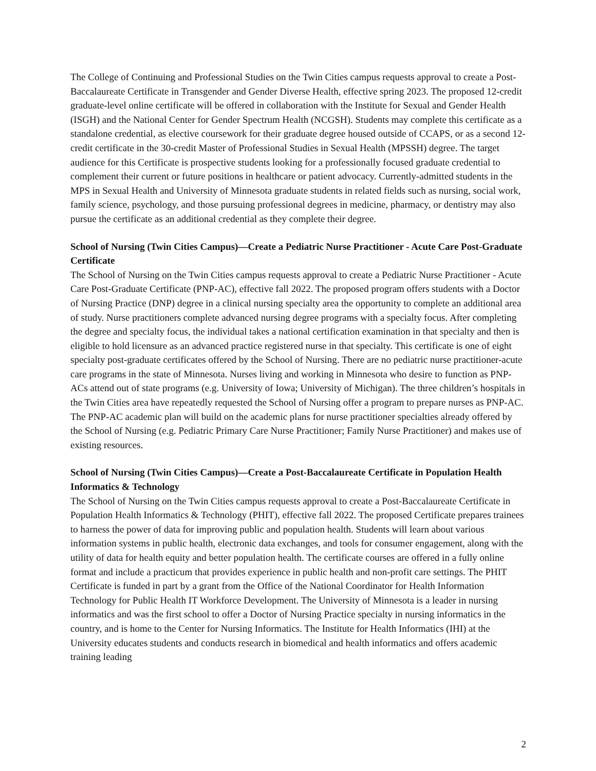The College of Continuing and Professional Studies on the Twin Cities campus requests approval to create a Post-Baccalaureate Certificate in Transgender and Gender Diverse Health, effective spring 2023. The proposed 12-credit graduate-level online certificate will be offered in collaboration with the Institute for Sexual and Gender Health (ISGH) and the National Center for Gender Spectrum Health (NCGSH). Students may complete this certificate as a standalone credential, as elective coursework for their graduate degree housed outside of CCAPS, or as a second 12-credit certificate in the 30-credit Master of Professional Studies in Sexual Health (MPSSH) degree. The target audience for this Certificate is prospective students looking for a professionally focused graduate credential to complement their current or future positions in healthcare or patient advocacy. Currently-admitted students in the MPS in Sexual Health and University of Minnesota graduate students in related fields such as nursing, social work, family science, psychology, and those pursuing professional degrees in medicine, pharmacy, or dentistry may also pursue the certificate as an additional credential as they complete their degree.
School of Nursing (Twin Cities Campus)—Create a Pediatric Nurse Practitioner - Acute Care Post-Graduate Certificate
The School of Nursing on the Twin Cities campus requests approval to create a Pediatric Nurse Practitioner - Acute Care Post-Graduate Certificate (PNP-AC), effective fall 2022. The proposed program offers students with a Doctor of Nursing Practice (DNP) degree in a clinical nursing specialty area the opportunity to complete an additional area of study. Nurse practitioners complete advanced nursing degree programs with a specialty focus. After completing the degree and specialty focus, the individual takes a national certification examination in that specialty and then is eligible to hold licensure as an advanced practice registered nurse in that specialty. This certificate is one of eight specialty post-graduate certificates offered by the School of Nursing. There are no pediatric nurse practitioner-acute care programs in the state of Minnesota. Nurses living and working in Minnesota who desire to function as PNP-ACs attend out of state programs (e.g. University of Iowa; University of Michigan). The three children’s hospitals in the Twin Cities area have repeatedly requested the School of Nursing offer a program to prepare nurses as PNP-AC. The PNP-AC academic plan will build on the academic plans for nurse practitioner specialties already offered by the School of Nursing (e.g. Pediatric Primary Care Nurse Practitioner; Family Nurse Practitioner) and makes use of existing resources.
School of Nursing (Twin Cities Campus)—Create a Post-Baccalaureate Certificate in Population Health Informatics & Technology
The School of Nursing on the Twin Cities campus requests approval to create a Post-Baccalaureate Certificate in Population Health Informatics & Technology (PHIT), effective fall 2022. The proposed Certificate prepares trainees to harness the power of data for improving public and population health. Students will learn about various information systems in public health, electronic data exchanges, and tools for consumer engagement, along with the utility of data for health equity and better population health. The certificate courses are offered in a fully online format and include a practicum that provides experience in public health and non-profit care settings. The PHIT Certificate is funded in part by a grant from the Office of the National Coordinator for Health Information Technology for Public Health IT Workforce Development. The University of Minnesota is a leader in nursing informatics and was the first school to offer a Doctor of Nursing Practice specialty in nursing informatics in the country, and is home to the Center for Nursing Informatics. The Institute for Health Informatics (IHI) at the University educates students and conducts research in biomedical and health informatics and offers academic training leading
2